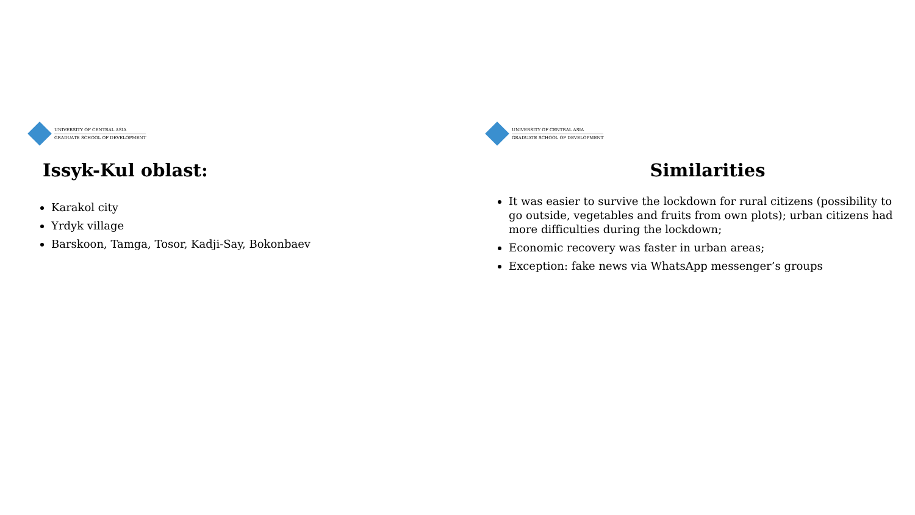UNIVERSITY OF CENTRAL ASIA
GRADUATE SCHOOL OF DEVELOPMENT
Issyk-Kul oblast:
Karakol city
Yrdyk village
Barskoon, Tamga, Tosor, Kadji-Say, Bokonbaev
UNIVERSITY OF CENTRAL ASIA
GRADUATE SCHOOL OF DEVELOPMENT
Similarities
It was easier to survive the lockdown for rural citizens (possibility to go outside, vegetables and fruits from own plots); urban citizens had more difficulties during the lockdown;
Economic recovery was faster in urban areas;
Exception: fake news via WhatsApp messenger’s groups